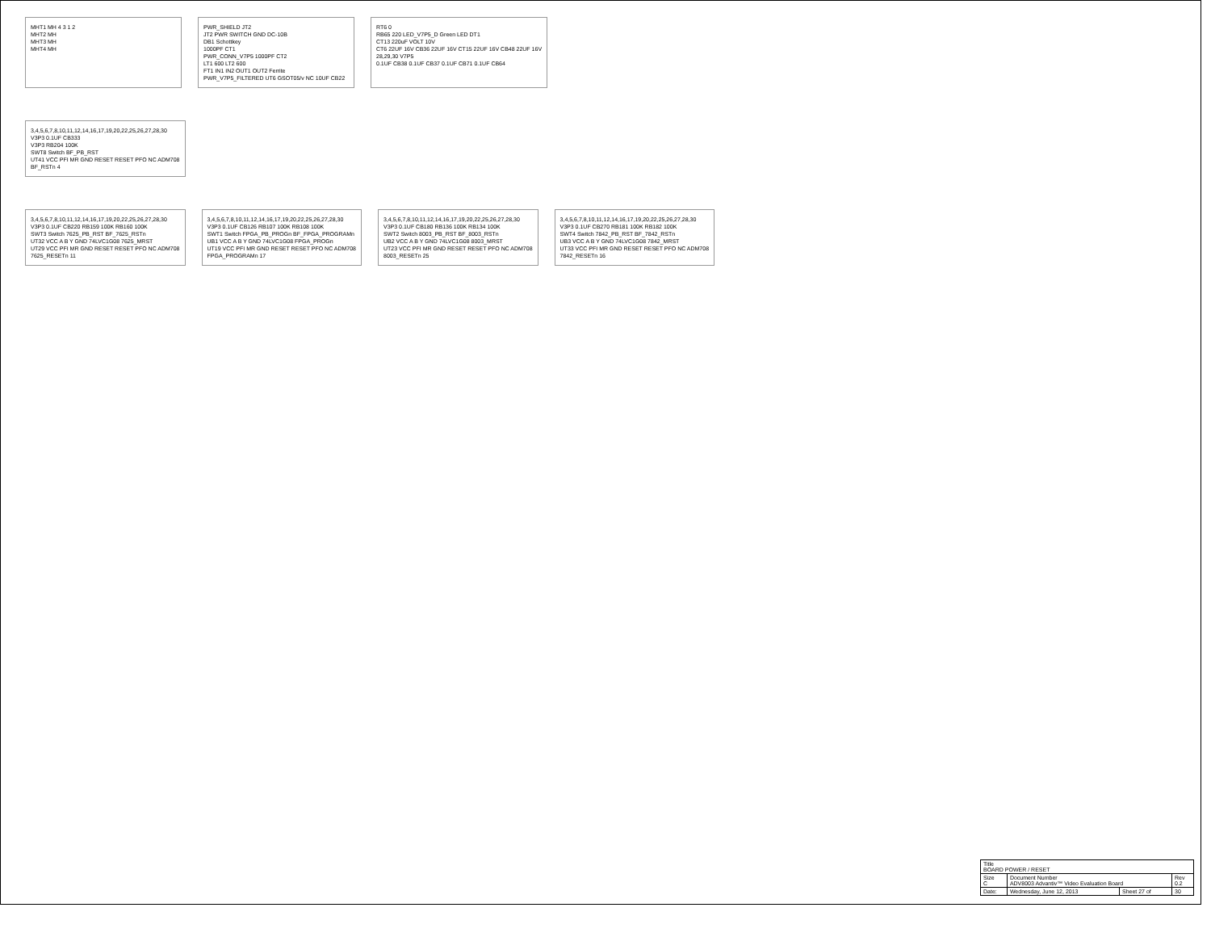MHT1 MH 4 3 1 2
MHT2 MH
MHT3 MH
MHT4 MH
PWR_SHIELD JT2
JT2 PWR SWITCH GND DC-10B
DB1 Schottkey
1000PF CT1
PWR_CONN_V7P5 1000PF CT2
LT1 600 LT2 600
FT1 IN1 IN2 OUT1 OUT2 Ferrite
PWR_V7P5_FILTERED UT6 GSOT05/v NC 10UF CB22
RT6 0
RB65 220 LED_V7P5_D Green LED DT1
CT13 220uF VOLT 10V
CT6 22UF 16V CB36 22UF 16V CT15 22UF 16V CB48 22UF 16V
28,29,30 V7P5
0.1UF CB38 0.1UF CB37 0.1UF CB71 0.1UF CB64
3,4,5,6,7,8,10,11,12,14,16,17,19,20,22,25,26,27,28,30
V3P3 0.1UF CB333
V3P3 RB204 100K
SWT8 Switch BF_PB_RST
UT41 VCC PFI MR GND RESET RESET PFO NC ADM708
BF_RSTn 4
3,4,5,6,7,8,10,11,12,14,16,17,19,20,22,25,26,27,28,30
V3P3 0.1UF CB220 RB159 100K RB160 100K
SWT3 Switch 7625_PB_RST BF_7625_RSTn
UT32 VCC A B Y GND 74LVC1G08 7625_MRST
UT29 VCC PFI MR GND RESET RESET PFO NC ADM708
7625_RESETn 11
3,4,5,6,7,8,10,11,12,14,16,17,19,20,22,25,26,27,28,30
V3P3 0.1UF CB126 RB107 100K RB108 100K
SWT1 Switch FPGA_PB_PROGn BF_FPGA_PROGRAMn
UB1 VCC A B Y GND 74LVC1G08 FPGA_PROGn
UT19 VCC PFI MR GND RESET RESET PFO NC ADM708
FPGA_PROGRAMn 17
3,4,5,6,7,8,10,11,12,14,16,17,19,20,22,25,26,27,28,30
V3P3 0.1UF CB180 RB136 100K RB134 100K
SWT2 Switch 8003_PB_RST BF_8003_RSTn
UB2 VCC A B Y GND 74LVC1G08 8003_MRST
UT23 VCC PFI MR GND RESET RESET PFO NC ADM708
8003_RESETn 25
3,4,5,6,7,8,10,11,12,14,16,17,19,20,22,25,26,27,28,30
V3P3 0.1UF CB270 RB181 100K RB182 100K
SWT4 Switch 7842_PB_RST BF_7842_RSTn
UB3 VCC A B Y GND 74LVC1G08 7842_MRST
UT33 VCC PFI MR GND RESET RESET PFO NC ADM708
7842_RESETn 16
| Title BOARD POWER / RESET | | | |
| Size C | Document Number ADV8003 Advantiv™ Video Evaluation Board | | Rev 0.2 |
| Date: | Wednesday, June 12, 2013 | Sheet 27 of | 30 |